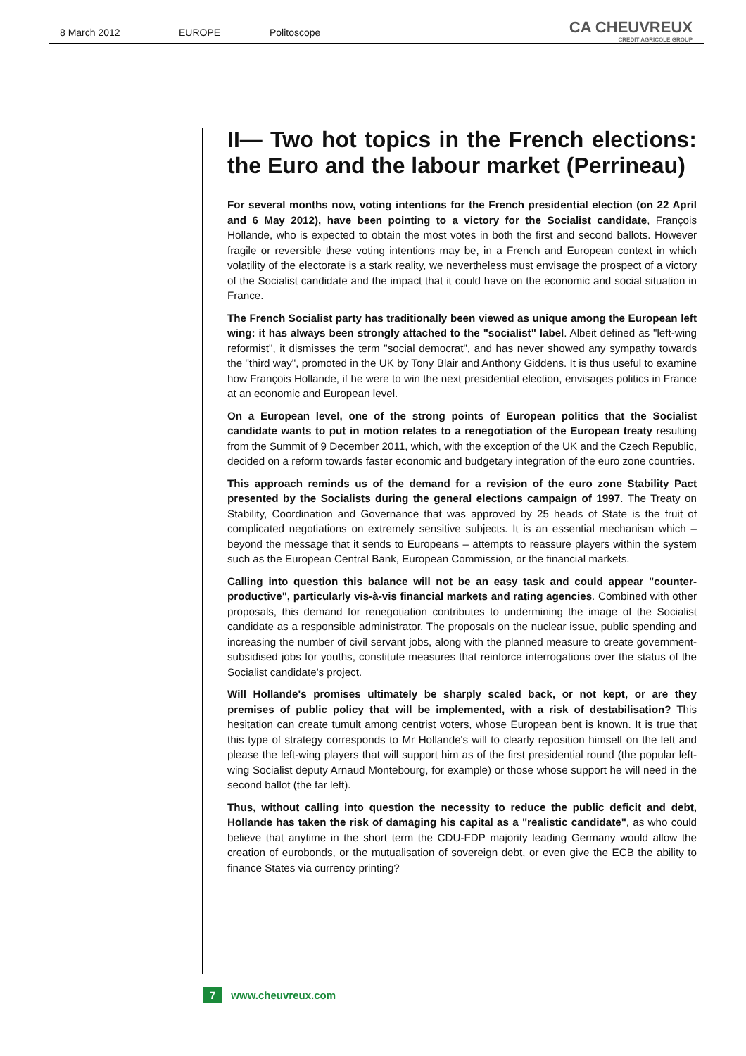8 March 2012 EUROPE Politoscope
CA CHEUVREUX
CRÉDIT AGRICOLE GROUP
II— Two hot topics in the French elections: the Euro and the labour market (Perrineau)
For several months now, voting intentions for the French presidential election (on 22 April and 6 May 2012), have been pointing to a victory for the Socialist candidate, François Hollande, who is expected to obtain the most votes in both the first and second ballots. However fragile or reversible these voting intentions may be, in a French and European context in which volatility of the electorate is a stark reality, we nevertheless must envisage the prospect of a victory of the Socialist candidate and the impact that it could have on the economic and social situation in France.
The French Socialist party has traditionally been viewed as unique among the European left wing: it has always been strongly attached to the "socialist" label. Albeit defined as "left-wing reformist", it dismisses the term "social democrat", and has never showed any sympathy towards the "third way", promoted in the UK by Tony Blair and Anthony Giddens. It is thus useful to examine how François Hollande, if he were to win the next presidential election, envisages politics in France at an economic and European level.
On a European level, one of the strong points of European politics that the Socialist candidate wants to put in motion relates to a renegotiation of the European treaty resulting from the Summit of 9 December 2011, which, with the exception of the UK and the Czech Republic, decided on a reform towards faster economic and budgetary integration of the euro zone countries.
This approach reminds us of the demand for a revision of the euro zone Stability Pact presented by the Socialists during the general elections campaign of 1997. The Treaty on Stability, Coordination and Governance that was approved by 25 heads of State is the fruit of complicated negotiations on extremely sensitive subjects. It is an essential mechanism which – beyond the message that it sends to Europeans – attempts to reassure players within the system such as the European Central Bank, European Commission, or the financial markets.
Calling into question this balance will not be an easy task and could appear "counter-productive", particularly vis-à-vis financial markets and rating agencies. Combined with other proposals, this demand for renegotiation contributes to undermining the image of the Socialist candidate as a responsible administrator. The proposals on the nuclear issue, public spending and increasing the number of civil servant jobs, along with the planned measure to create government-subsidised jobs for youths, constitute measures that reinforce interrogations over the status of the Socialist candidate's project.
Will Hollande's promises ultimately be sharply scaled back, or not kept, or are they premises of public policy that will be implemented, with a risk of destabilisation? This hesitation can create tumult among centrist voters, whose European bent is known. It is true that this type of strategy corresponds to Mr Hollande's will to clearly reposition himself on the left and please the left-wing players that will support him as of the first presidential round (the popular left-wing Socialist deputy Arnaud Montebourg, for example) or those whose support he will need in the second ballot (the far left).
Thus, without calling into question the necessity to reduce the public deficit and debt, Hollande has taken the risk of damaging his capital as a "realistic candidate", as who could believe that anytime in the short term the CDU-FDP majority leading Germany would allow the creation of eurobonds, or the mutualisation of sovereign debt, or even give the ECB the ability to finance States via currency printing?
7 www.cheuvreux.com